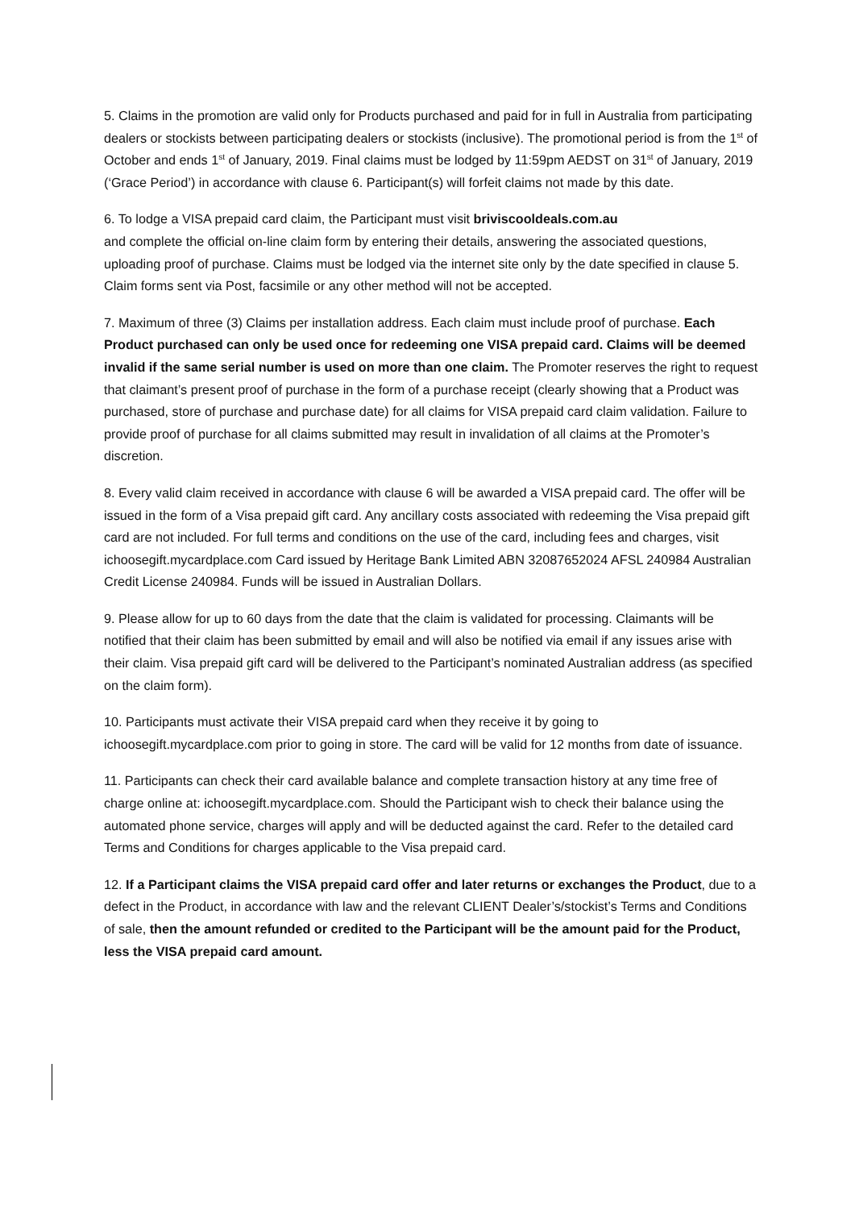5. Claims in the promotion are valid only for Products purchased and paid for in full in Australia from participating dealers or stockists between participating dealers or stockists (inclusive). The promotional period is from the 1<sup>st</sup> of October and ends 1<sup>st</sup> of January, 2019. Final claims must be lodged by 11:59pm AEDST on 31<sup>st</sup> of January, 2019 (‘Grace Period’) in accordance with clause 6. Participant(s) will forfeit claims not made by this date.
6. To lodge a VISA prepaid card claim, the Participant must visit briviscooldeals.com.au
and complete the official on-line claim form by entering their details, answering the associated questions, uploading proof of purchase. Claims must be lodged via the internet site only by the date specified in clause 5. Claim forms sent via Post, facsimile or any other method will not be accepted.
7. Maximum of three (3) Claims per installation address. Each claim must include proof of purchase. Each Product purchased can only be used once for redeeming one VISA prepaid card. Claims will be deemed invalid if the same serial number is used on more than one claim. The Promoter reserves the right to request that claimant’s present proof of purchase in the form of a purchase receipt (clearly showing that a Product was purchased, store of purchase and purchase date) for all claims for VISA prepaid card claim validation. Failure to provide proof of purchase for all claims submitted may result in invalidation of all claims at the Promoter’s discretion.
8. Every valid claim received in accordance with clause 6 will be awarded a VISA prepaid card. The offer will be issued in the form of a Visa prepaid gift card. Any ancillary costs associated with redeeming the Visa prepaid gift card are not included. For full terms and conditions on the use of the card, including fees and charges, visit ichoosegift.mycardplace.com Card issued by Heritage Bank Limited ABN 32087652024 AFSL 240984 Australian Credit License 240984. Funds will be issued in Australian Dollars.
9. Please allow for up to 60 days from the date that the claim is validated for processing. Claimants will be notified that their claim has been submitted by email and will also be notified via email if any issues arise with their claim. Visa prepaid gift card will be delivered to the Participant’s nominated Australian address (as specified on the claim form).
10. Participants must activate their VISA prepaid card when they receive it by going to ichoosegift.mycardplace.com prior to going in store. The card will be valid for 12 months from date of issuance.
11. Participants can check their card available balance and complete transaction history at any time free of charge online at: ichoosegift.mycardplace.com. Should the Participant wish to check their balance using the automated phone service, charges will apply and will be deducted against the card. Refer to the detailed card Terms and Conditions for charges applicable to the Visa prepaid card.
12. If a Participant claims the VISA prepaid card offer and later returns or exchanges the Product, due to a defect in the Product, in accordance with law and the relevant CLIENT Dealer’s/stockist’s Terms and Conditions of sale, then the amount refunded or credited to the Participant will be the amount paid for the Product, less the VISA prepaid card amount.